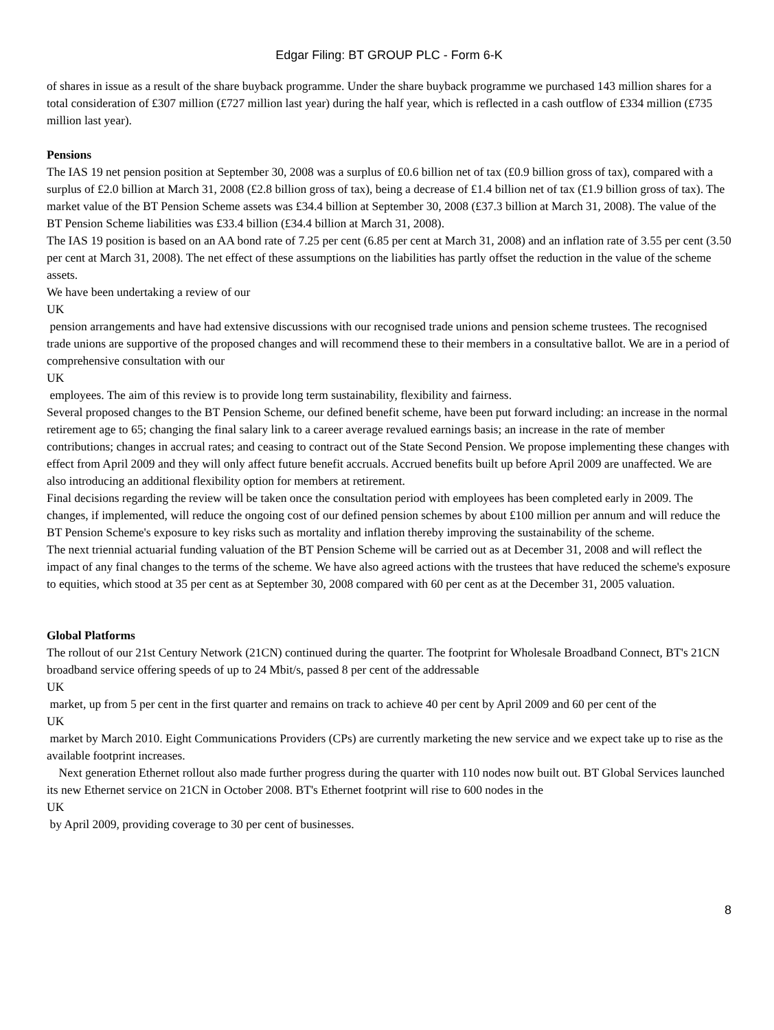Edgar Filing: BT GROUP PLC - Form 6-K
of shares in issue as a result of the share buyback programme. Under the share buyback programme we purchased 143 million shares for a total consideration of £307 million (£727 million last year) during the half year, which is reflected in a cash outflow of £334 million (£735 million last year).
Pensions
The IAS 19 net pension position at September 30, 2008 was a surplus of £0.6 billion net of tax (£0.9 billion gross of tax), compared with a surplus of £2.0 billion at March 31, 2008 (£2.8 billion gross of tax), being a decrease of £1.4 billion net of tax (£1.9 billion gross of tax). The market value of the BT Pension Scheme assets was £34.4 billion at September 30, 2008 (£37.3 billion at March 31, 2008). The value of the BT Pension Scheme liabilities was £33.4 billion (£34.4 billion at March 31, 2008).
The IAS 19 position is based on an AA bond rate of 7.25 per cent (6.85 per cent at March 31, 2008) and an inflation rate of 3.55 per cent (3.50 per cent at March 31, 2008). The net effect of these assumptions on the liabilities has partly offset the reduction in the value of the scheme assets.
We have been undertaking a review of our
UK
pension arrangements and have had extensive discussions with our recognised trade unions and pension scheme trustees. The recognised trade unions are supportive of the proposed changes and will recommend these to their members in a consultative ballot. We are in a period of comprehensive consultation with our
UK
employees. The aim of this review is to provide long term sustainability, flexibility and fairness.
Several proposed changes to the BT Pension Scheme, our defined benefit scheme, have been put forward including: an increase in the normal retirement age to 65; changing the final salary link to a career average revalued earnings basis; an increase in the rate of member contributions; changes in accrual rates; and ceasing to contract out of the State Second Pension. We propose implementing these changes with effect from April 2009 and they will only affect future benefit accruals. Accrued benefits built up before April 2009 are unaffected. We are also introducing an additional flexibility option for members at retirement.
Final decisions regarding the review will be taken once the consultation period with employees has been completed early in 2009. The changes, if implemented, will reduce the ongoing cost of our defined pension schemes by about £100 million per annum and will reduce the BT Pension Scheme's exposure to key risks such as mortality and inflation thereby improving the sustainability of the scheme.
The next triennial actuarial funding valuation of the BT Pension Scheme will be carried out as at December 31, 2008 and will reflect the impact of any final changes to the terms of the scheme. We have also agreed actions with the trustees that have reduced the scheme's exposure to equities, which stood at 35 per cent as at September 30, 2008 compared with 60 per cent as at the December 31, 2005 valuation.
Global Platforms
The rollout of our 21st Century Network (21CN) continued during the quarter. The footprint for Wholesale Broadband Connect, BT's 21CN broadband service offering speeds of up to 24 Mbit/s, passed 8 per cent of the addressable
UK
market, up from 5 per cent in the first quarter and remains on track to achieve 40 per cent by April 2009 and 60 per cent of the
UK
market by March 2010. Eight Communications Providers (CPs) are currently marketing the new service and we expect take up to rise as the available footprint increases.
Next generation Ethernet rollout also made further progress during the quarter with 110 nodes now built out. BT Global Services launched its new Ethernet service on 21CN in October 2008. BT's Ethernet footprint will rise to 600 nodes in the
UK
by April 2009, providing coverage to 30 per cent of businesses.
8